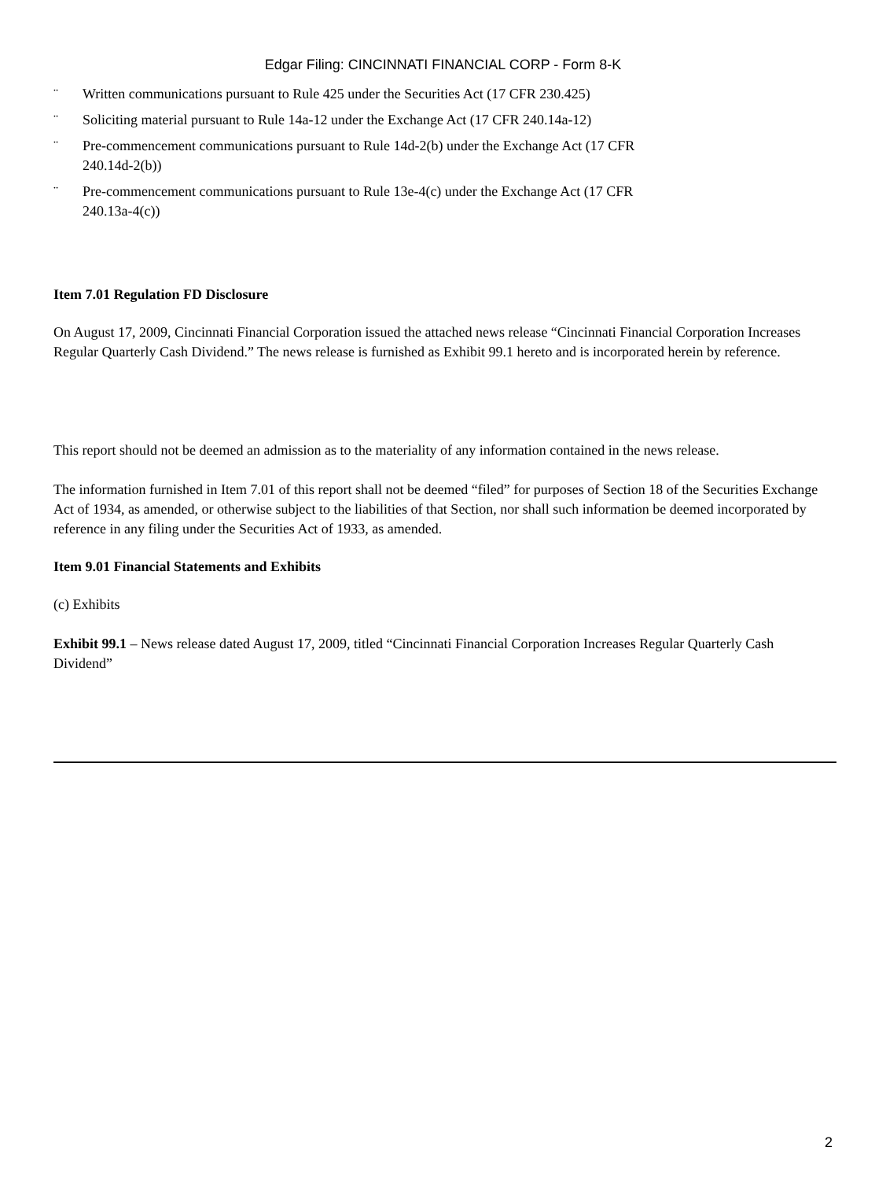Edgar Filing: CINCINNATI FINANCIAL CORP - Form 8-K
¨ Written communications pursuant to Rule 425 under the Securities Act (17 CFR 230.425)
¨ Soliciting material pursuant to Rule 14a-12 under the Exchange Act (17 CFR 240.14a-12)
¨ Pre-commencement communications pursuant to Rule 14d-2(b) under the Exchange Act (17 CFR
240.14d-2(b))
¨ Pre-commencement communications pursuant to Rule 13e-4(c) under the Exchange Act (17 CFR
240.13a-4(c))
Item 7.01 Regulation FD Disclosure
On August 17, 2009, Cincinnati Financial Corporation issued the attached news release “Cincinnati Financial Corporation Increases Regular Quarterly Cash Dividend.” The news release is furnished as Exhibit 99.1 hereto and is incorporated herein by reference.
This report should not be deemed an admission as to the materiality of any information contained in the news release.
The information furnished in Item 7.01 of this report shall not be deemed “filed” for purposes of Section 18 of the Securities Exchange Act of 1934, as amended, or otherwise subject to the liabilities of that Section, nor shall such information be deemed incorporated by reference in any filing under the Securities Act of 1933, as amended.
Item 9.01 Financial Statements and Exhibits
(c) Exhibits
Exhibit 99.1 – News release dated August 17, 2009, titled “Cincinnati Financial Corporation Increases Regular Quarterly Cash Dividend”
2